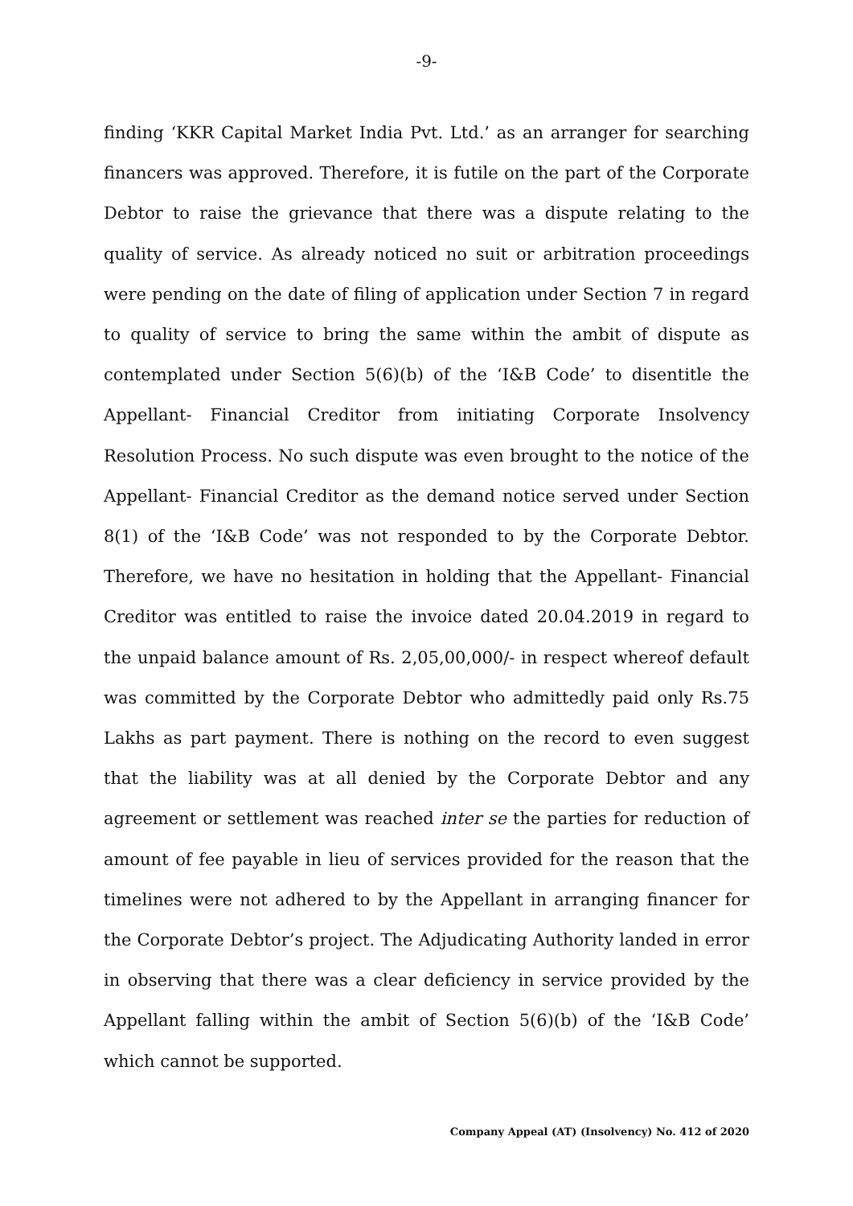-9-
finding ‘KKR Capital Market India Pvt. Ltd.’ as an arranger for searching financers was approved. Therefore, it is futile on the part of the Corporate Debtor to raise the grievance that there was a dispute relating to the quality of service. As already noticed no suit or arbitration proceedings were pending on the date of filing of application under Section 7 in regard to quality of service to bring the same within the ambit of dispute as contemplated under Section 5(6)(b) of the ‘I&B Code’ to disentitle the Appellant- Financial Creditor from initiating Corporate Insolvency Resolution Process. No such dispute was even brought to the notice of the Appellant- Financial Creditor as the demand notice served under Section 8(1) of the ‘I&B Code’ was not responded to by the Corporate Debtor. Therefore, we have no hesitation in holding that the Appellant- Financial Creditor was entitled to raise the invoice dated 20.04.2019 in regard to the unpaid balance amount of Rs. 2,05,00,000/- in respect whereof default was committed by the Corporate Debtor who admittedly paid only Rs.75 Lakhs as part payment. There is nothing on the record to even suggest that the liability was at all denied by the Corporate Debtor and any agreement or settlement was reached inter se the parties for reduction of amount of fee payable in lieu of services provided for the reason that the timelines were not adhered to by the Appellant in arranging financer for the Corporate Debtor’s project. The Adjudicating Authority landed in error in observing that there was a clear deficiency in service provided by the Appellant falling within the ambit of Section 5(6)(b) of the ‘I&B Code’ which cannot be supported.
Company Appeal (AT) (Insolvency) No. 412 of 2020